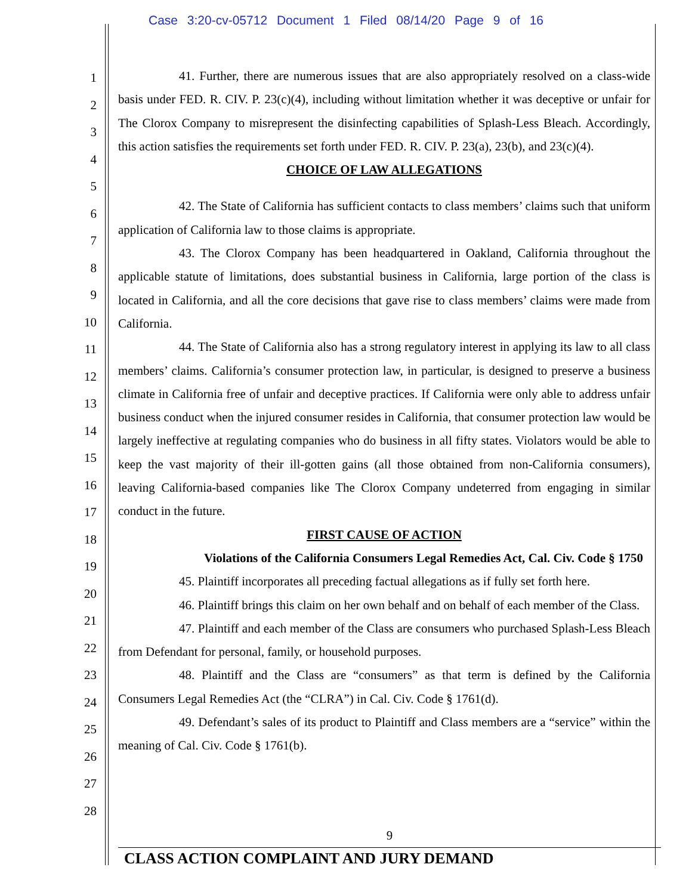Case 3:20-cv-05712 Document 1 Filed 08/14/20 Page 9 of 16
1
2
3
4
5
6
7
8
9
10
11
12
13
14
15
16
17
18
19
20
21
22
23
24
25
26
27
28
41. Further, there are numerous issues that are also appropriately resolved on a class-wide basis under FED. R. CIV. P. 23(c)(4), including without limitation whether it was deceptive or unfair for The Clorox Company to misrepresent the disinfecting capabilities of Splash-Less Bleach. Accordingly, this action satisfies the requirements set forth under FED. R. CIV. P. 23(a), 23(b), and 23(c)(4).
CHOICE OF LAW ALLEGATIONS
42. The State of California has sufficient contacts to class members’ claims such that uniform application of California law to those claims is appropriate.
43. The Clorox Company has been headquartered in Oakland, California throughout the applicable statute of limitations, does substantial business in California, large portion of the class is located in California, and all the core decisions that gave rise to class members’ claims were made from California.
44. The State of California also has a strong regulatory interest in applying its law to all class members’ claims. California’s consumer protection law, in particular, is designed to preserve a business climate in California free of unfair and deceptive practices. If California were only able to address unfair business conduct when the injured consumer resides in California, that consumer protection law would be largely ineffective at regulating companies who do business in all fifty states. Violators would be able to keep the vast majority of their ill-gotten gains (all those obtained from non-California consumers), leaving California-based companies like The Clorox Company undeterred from engaging in similar conduct in the future.
FIRST CAUSE OF ACTION
Violations of the California Consumers Legal Remedies Act, Cal. Civ. Code § 1750
45. Plaintiff incorporates all preceding factual allegations as if fully set forth here.
46. Plaintiff brings this claim on her own behalf and on behalf of each member of the Class.
47. Plaintiff and each member of the Class are consumers who purchased Splash-Less Bleach from Defendant for personal, family, or household purposes.
48. Plaintiff and the Class are “consumers” as that term is defined by the California Consumers Legal Remedies Act (the “CLRA”) in Cal. Civ. Code § 1761(d).
49. Defendant’s sales of its product to Plaintiff and Class members are a “service” within the meaning of Cal. Civ. Code § 1761(b).
9
CLASS ACTION COMPLAINT AND JURY DEMAND